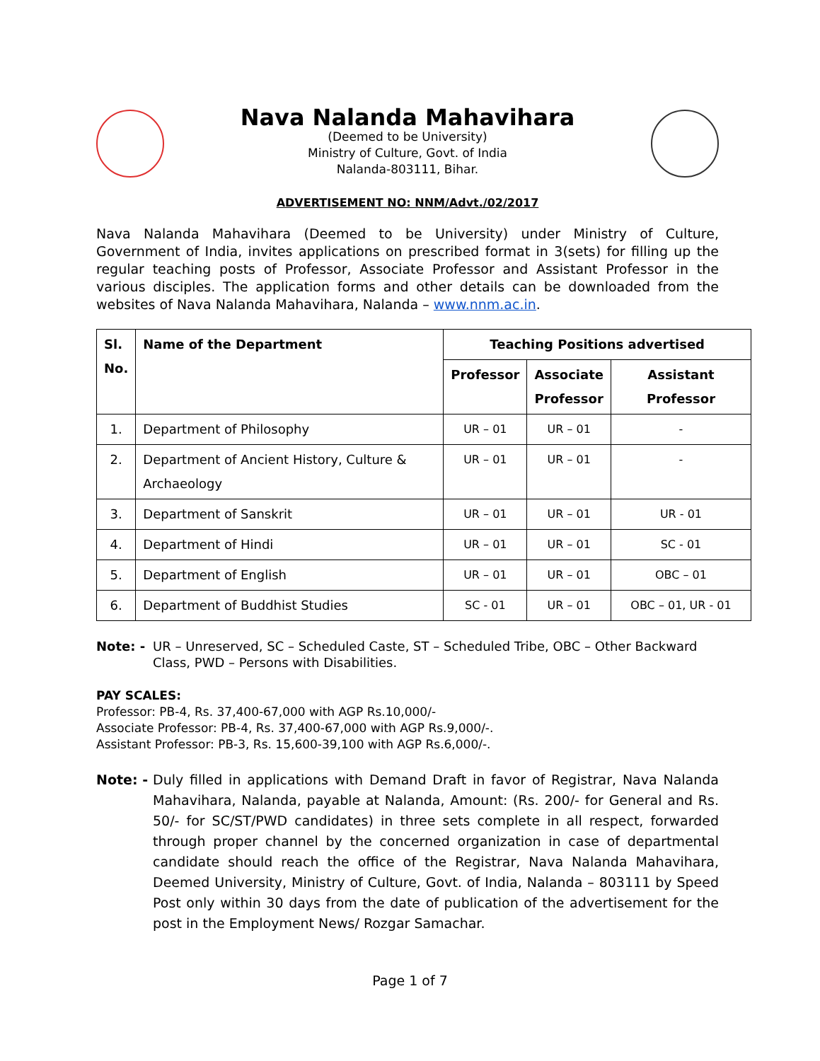Nava Nalanda Mahavihara
(Deemed to be University)
Ministry of Culture, Govt. of India
Nalanda-803111, Bihar.
ADVERTISEMENT NO: NNM/Advt./02/2017
Nava Nalanda Mahavihara (Deemed to be University) under Ministry of Culture, Government of India, invites applications on prescribed format in 3(sets) for filling up the regular teaching posts of Professor, Associate Professor and Assistant Professor in the various disciples. The application forms and other details can be downloaded from the websites of Nava Nalanda Mahavihara, Nalanda – www.nnm.ac.in.
| Sl. No. | Name of the Department | Teaching Positions advertised | | |
| --- | --- | --- | --- | --- |
| | | Professor | Associate Professor | Assistant Professor |
| 1. | Department of Philosophy | UR – 01 | UR – 01 | - |
| 2. | Department of Ancient History, Culture & Archaeology | UR – 01 | UR – 01 | - |
| 3. | Department of Sanskrit | UR – 01 | UR – 01 | UR - 01 |
| 4. | Department of Hindi | UR – 01 | UR – 01 | SC - 01 |
| 5. | Department of English | UR – 01 | UR – 01 | OBC – 01 |
| 6. | Department of Buddhist Studies | SC - 01 | UR – 01 | OBC – 01, UR - 01 |
Note: - UR – Unreserved, SC – Scheduled Caste, ST – Scheduled Tribe, OBC – Other Backward Class, PWD – Persons with Disabilities.
PAY SCALES:
Professor: PB-4, Rs. 37,400-67,000 with AGP Rs.10,000/-
Associate Professor: PB-4, Rs. 37,400-67,000 with AGP Rs.9,000/-.
Assistant Professor: PB-3, Rs. 15,600-39,100 with AGP Rs.6,000/-.
Note: - Duly filled in applications with Demand Draft in favor of Registrar, Nava Nalanda Mahavihara, Nalanda, payable at Nalanda, Amount: (Rs. 200/- for General and Rs. 50/- for SC/ST/PWD candidates) in three sets complete in all respect, forwarded through proper channel by the concerned organization in case of departmental candidate should reach the office of the Registrar, Nava Nalanda Mahavihara, Deemed University, Ministry of Culture, Govt. of India, Nalanda – 803111 by Speed Post only within 30 days from the date of publication of the advertisement for the post in the Employment News/ Rozgar Samachar.
Page 1 of 7